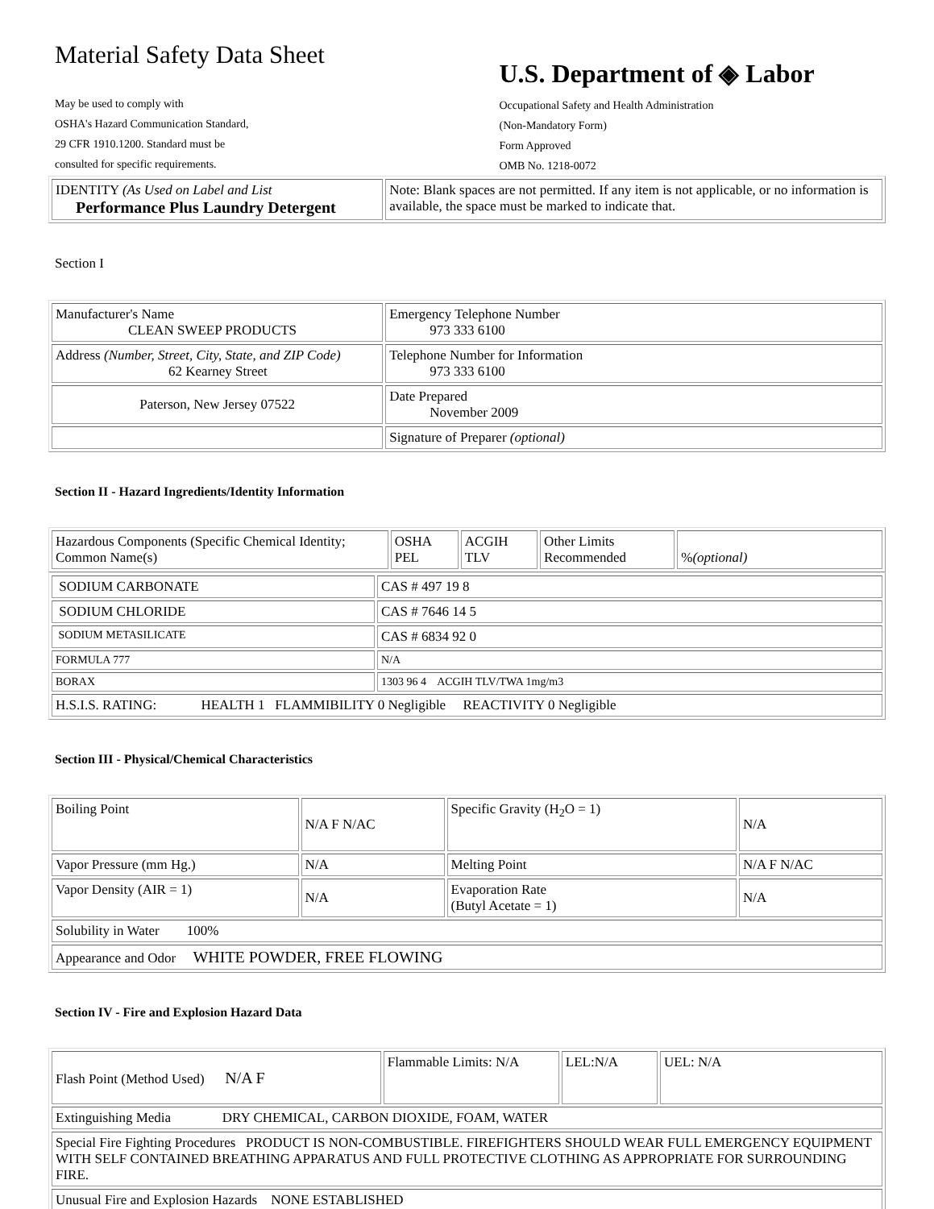Material Safety Data Sheet
May be used to comply with
OSHA's Hazard Communication Standard,
29 CFR 1910.1200. Standard must be
consulted for specific requirements.
U.S. Department of ◈ Labor
Occupational Safety and Health Administration
(Non-Mandatory Form)
Form Approved
OMB No. 1218-0072
| IDENTITY (As Used on Label and List Performance Plus Laundry Detergent | Note: Blank spaces are not permitted. If any item is not applicable, or no information is available, the space must be marked to indicate that. |
Section I
| Manufacturer's Name CLEAN SWEEP PRODUCTS | Emergency Telephone Number 973 333 6100 |
| Address (Number, Street, City, State, and ZIP Code) 62 Kearney Street | Telephone Number for Information 973 333 6100 |
| Paterson, New Jersey 07522 | Date Prepared November 2009 |
| | Signature of Preparer (optional) |
Section II - Hazard Ingredients/Identity Information
| Hazardous Components (Specific Chemical Identity; Common Name(s) | OSHA PEL | ACGIH TLV | Other Limits Recommended | % (optional) |
| --- | --- | --- | --- | --- |
| SODIUM CARBONATE | CAS # 497 19 8 |
| SODIUM CHLORIDE | CAS # 7646 14 5 |
| SODIUM METASILICATE | CAS # 6834 92 0 |
| FORMULA 777 | N/A |
| BORAX | 1303 96 4 ACGIH TLV/TWA 1mg/m3 |
| H.S.I.S. RATING: HEALTH 1 FLAMMIBILITY 0 Negligible REACTIVITY 0 Negligible | |
Section III - Physical/Chemical Characteristics
| Boiling Point | N/A F N/AC | Specific Gravity (H<sub>2</sub>O = 1) | N/A |
| Vapor Pressure (mm Hg.) | N/A | Melting Point | N/A F N/AC |
| Vapor Density (AIR = 1) | N/A | Evaporation Rate (Butyl Acetate = 1) | N/A |
| Solubility in Water 100% | | | |
| Appearance and Odor WHITE POWDER, FREE FLOWING | | | |
Section IV - Fire and Explosion Hazard Data
| Flash Point (Method Used) N/A F | Flammable Limits: N/A | LEL:N/A | UEL: N/A |
| Extinguishing Media DRY CHEMICAL, CARBON DIOXIDE, FOAM, WATER | | | |
| Special Fire Fighting Procedures PRODUCT IS NON-COMBUSTIBLE. FIREFIGHTERS SHOULD WEAR FULL EMERGENCY EQUIPMENT WITH SELF CONTAINED BREATHING APPARATUS AND FULL PROTECTIVE CLOTHING AS APPROPRIATE FOR SURROUNDING FIRE. | | | |
| Unusual Fire and Explosion Hazards NONE ESTABLISHED | | | |